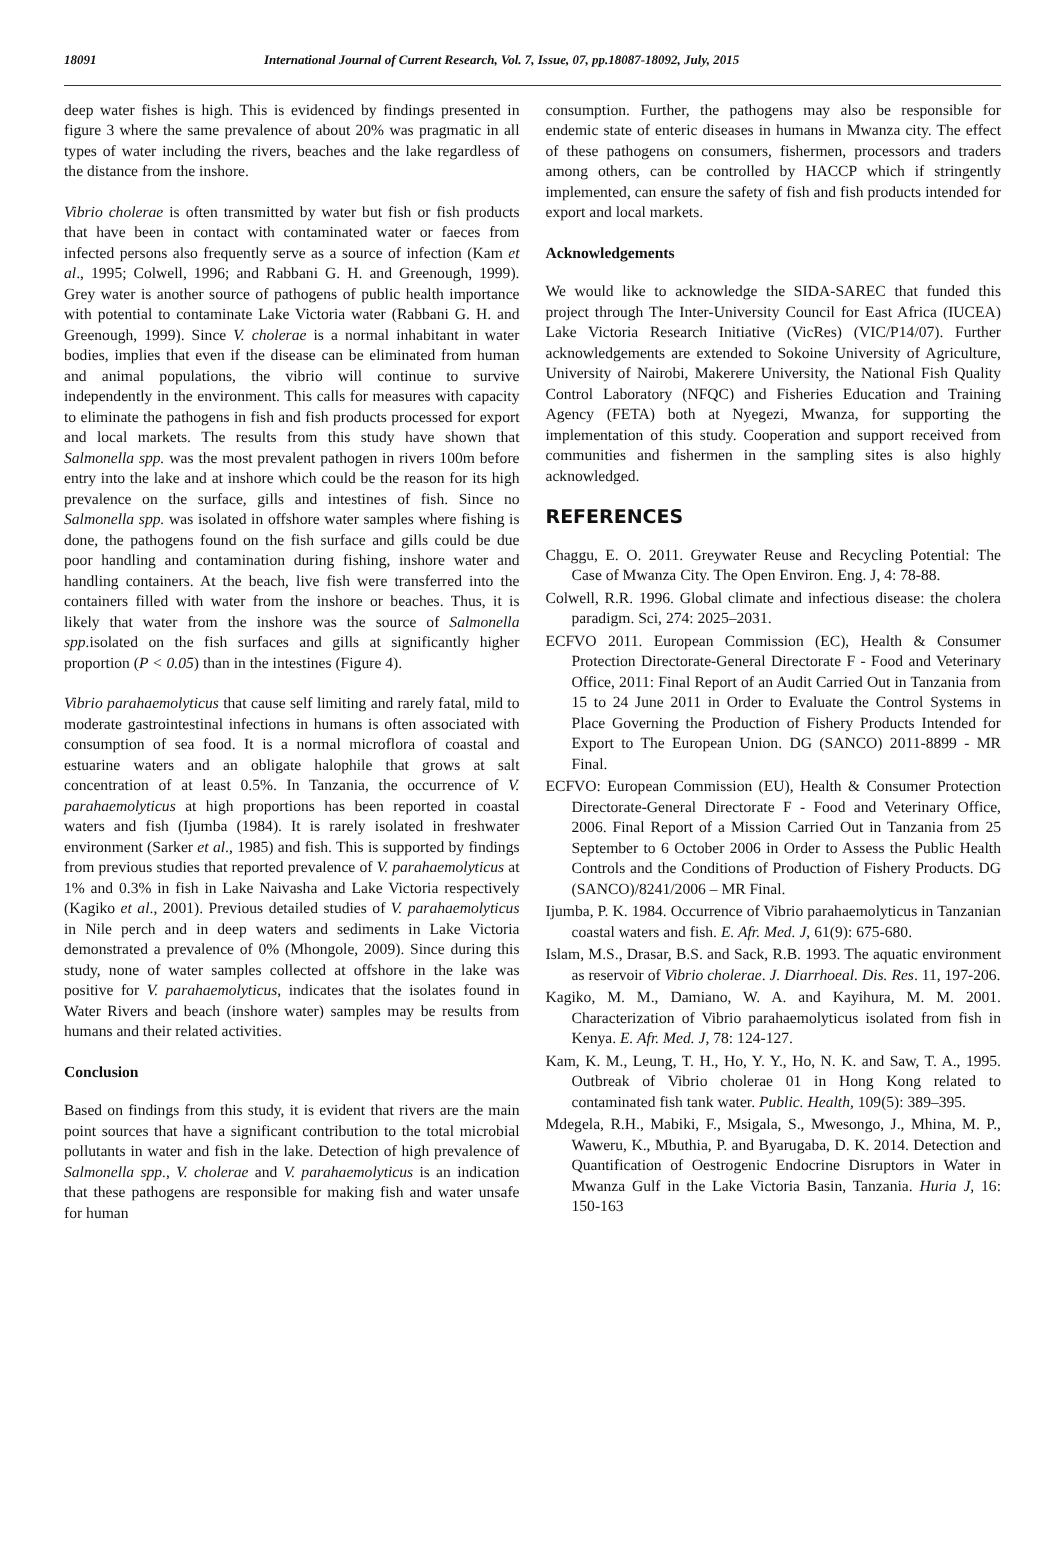18091 International Journal of Current Research, Vol. 7, Issue, 07, pp.18087-18092, July, 2015
deep water fishes is high. This is evidenced by findings presented in figure 3 where the same prevalence of about 20% was pragmatic in all types of water including the rivers, beaches and the lake regardless of the distance from the inshore.
Vibrio cholerae is often transmitted by water but fish or fish products that have been in contact with contaminated water or faeces from infected persons also frequently serve as a source of infection (Kam et al., 1995; Colwell, 1996; and Rabbani G. H. and Greenough, 1999). Grey water is another source of pathogens of public health importance with potential to contaminate Lake Victoria water (Rabbani G. H. and Greenough, 1999). Since V. cholerae is a normal inhabitant in water bodies, implies that even if the disease can be eliminated from human and animal populations, the vibrio will continue to survive independently in the environment. This calls for measures with capacity to eliminate the pathogens in fish and fish products processed for export and local markets. The results from this study have shown that Salmonella spp. was the most prevalent pathogen in rivers 100m before entry into the lake and at inshore which could be the reason for its high prevalence on the surface, gills and intestines of fish. Since no Salmonella spp. was isolated in offshore water samples where fishing is done, the pathogens found on the fish surface and gills could be due poor handling and contamination during fishing, inshore water and handling containers. At the beach, live fish were transferred into the containers filled with water from the inshore or beaches. Thus, it is likely that water from the inshore was the source of Salmonella spp. isolated on the fish surfaces and gills at significantly higher proportion (P < 0.05) than in the intestines (Figure 4).
Vibrio parahaemolyticus that cause self limiting and rarely fatal, mild to moderate gastrointestinal infections in humans is often associated with consumption of sea food. It is a normal microflora of coastal and estuarine waters and an obligate halophile that grows at salt concentration of at least 0.5%. In Tanzania, the occurrence of V. parahaemolyticus at high proportions has been reported in coastal waters and fish (Ijumba (1984). It is rarely isolated in freshwater environment (Sarker et al., 1985) and fish. This is supported by findings from previous studies that reported prevalence of V. parahaemolyticus at 1% and 0.3% in fish in Lake Naivasha and Lake Victoria respectively (Kagiko et al., 2001). Previous detailed studies of V. parahaemolyticus in Nile perch and in deep waters and sediments in Lake Victoria demonstrated a prevalence of 0% (Mhongole, 2009). Since during this study, none of water samples collected at offshore in the lake was positive for V. parahaemolyticus, indicates that the isolates found in Water Rivers and beach (inshore water) samples may be results from humans and their related activities.
Conclusion
Based on findings from this study, it is evident that rivers are the main point sources that have a significant contribution to the total microbial pollutants in water and fish in the lake. Detection of high prevalence of Salmonella spp., V. cholerae and V. parahaemolyticus is an indication that these pathogens are responsible for making fish and water unsafe for human
consumption. Further, the pathogens may also be responsible for endemic state of enteric diseases in humans in Mwanza city. The effect of these pathogens on consumers, fishermen, processors and traders among others, can be controlled by HACCP which if stringently implemented, can ensure the safety of fish and fish products intended for export and local markets.
Acknowledgements
We would like to acknowledge the SIDA-SAREC that funded this project through The Inter-University Council for East Africa (IUCEA) Lake Victoria Research Initiative (VicRes) (VIC/P14/07). Further acknowledgements are extended to Sokoine University of Agriculture, University of Nairobi, Makerere University, the National Fish Quality Control Laboratory (NFQC) and Fisheries Education and Training Agency (FETA) both at Nyegezi, Mwanza, for supporting the implementation of this study. Cooperation and support received from communities and fishermen in the sampling sites is also highly acknowledged.
REFERENCES
Chaggu, E. O. 2011. Greywater Reuse and Recycling Potential: The Case of Mwanza City. The Open Environ. Eng. J, 4: 78-88.
Colwell, R.R. 1996. Global climate and infectious disease: the cholera paradigm. Sci, 274: 2025–2031.
ECFVO 2011. European Commission (EC), Health & Consumer Protection Directorate-General Directorate F - Food and Veterinary Office, 2011: Final Report of an Audit Carried Out in Tanzania from 15 to 24 June 2011 in Order to Evaluate the Control Systems in Place Governing the Production of Fishery Products Intended for Export to The European Union. DG (SANCO) 2011-8899 - MR Final.
ECFVO: European Commission (EU), Health & Consumer Protection Directorate-General Directorate F - Food and Veterinary Office, 2006. Final Report of a Mission Carried Out in Tanzania from 25 September to 6 October 2006 in Order to Assess the Public Health Controls and the Conditions of Production of Fishery Products. DG (SANCO)/8241/2006 – MR Final.
Ijumba, P. K. 1984. Occurrence of Vibrio parahaemolyticus in Tanzanian coastal waters and fish. E. Afr. Med. J, 61(9): 675-680.
Islam, M.S., Drasar, B.S. and Sack, R.B. 1993. The aquatic environment as reservoir of Vibrio cholerae. J. Diarrhoeal. Dis. Res. 11, 197-206.
Kagiko, M. M., Damiano, W. A. and Kayihura, M. M. 2001. Characterization of Vibrio parahaemolyticus isolated from fish in Kenya. E. Afr. Med. J, 78: 124-127.
Kam, K. M., Leung, T. H., Ho, Y. Y., Ho, N. K. and Saw, T. A., 1995. Outbreak of Vibrio cholerae 01 in Hong Kong related to contaminated fish tank water. Public. Health, 109(5): 389–395.
Mdegela, R.H., Mabiki, F., Msigala, S., Mwesongo, J., Mhina, M. P., Waweru, K., Mbuthia, P. and Byarugaba, D. K. 2014. Detection and Quantification of Oestrogenic Endocrine Disruptors in Water in Mwanza Gulf in the Lake Victoria Basin, Tanzania. Huria J, 16: 150-163